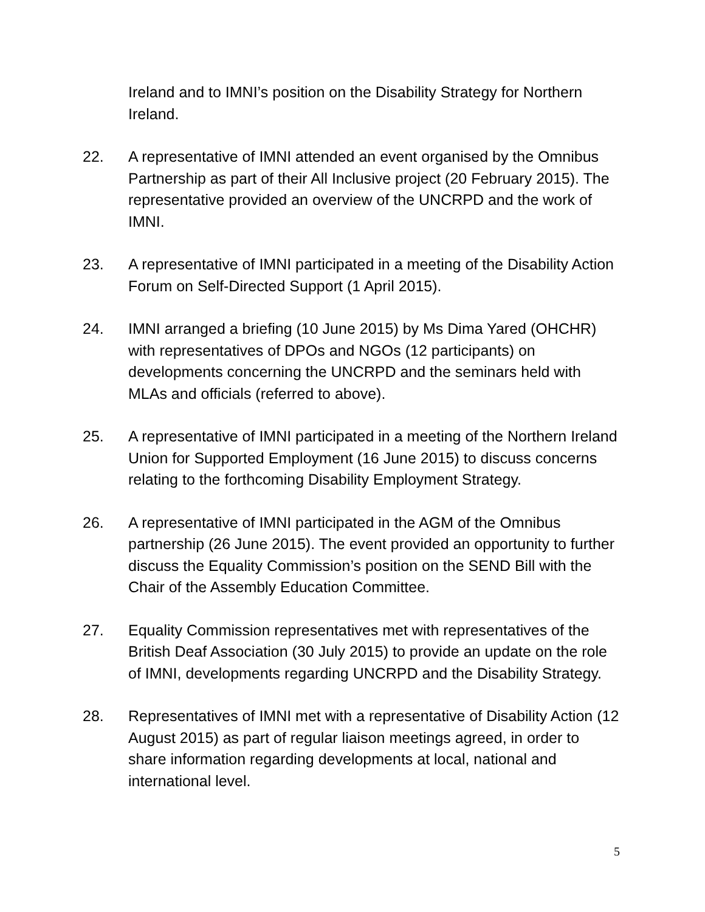Ireland and to IMNI’s position on the Disability Strategy for Northern Ireland.
22. A representative of IMNI attended an event organised by the Omnibus Partnership as part of their All Inclusive project (20 February 2015). The representative provided an overview of the UNCRPD and the work of IMNI.
23. A representative of IMNI participated in a meeting of the Disability Action Forum on Self-Directed Support (1 April 2015).
24. IMNI arranged a briefing (10 June 2015) by Ms Dima Yared (OHCHR) with representatives of DPOs and NGOs (12 participants) on developments concerning the UNCRPD and the seminars held with MLAs and officials (referred to above).
25. A representative of IMNI participated in a meeting of the Northern Ireland Union for Supported Employment (16 June 2015) to discuss concerns relating to the forthcoming Disability Employment Strategy.
26. A representative of IMNI participated in the AGM of the Omnibus partnership (26 June 2015). The event provided an opportunity to further discuss the Equality Commission’s position on the SEND Bill with the Chair of the Assembly Education Committee.
27. Equality Commission representatives met with representatives of the British Deaf Association (30 July 2015) to provide an update on the role of IMNI, developments regarding UNCRPD and the Disability Strategy.
28. Representatives of IMNI met with a representative of Disability Action (12 August 2015) as part of regular liaison meetings agreed, in order to share information regarding developments at local, national and international level.
5